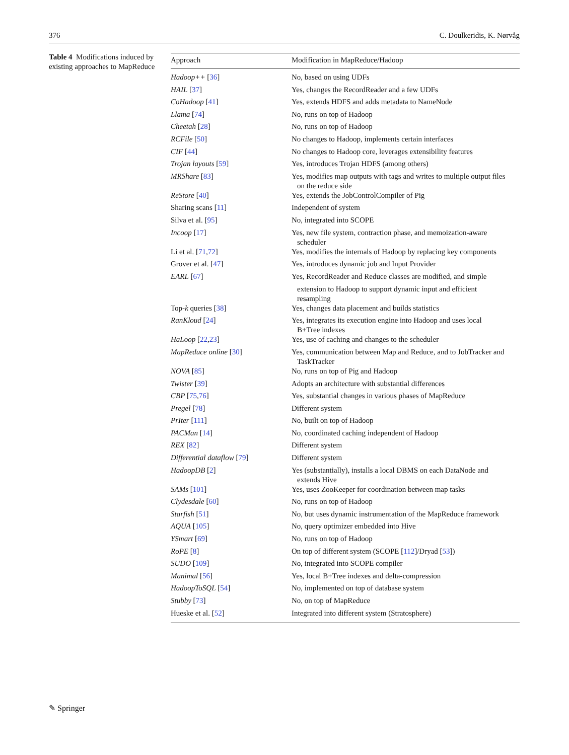376 C. Doulkeridis, K. Nørvåg
Table 4 Modifications induced by existing approaches to MapReduce
| Approach | Modification in MapReduce/Hadoop |
| --- | --- |
| Hadoop++ [ 36 ] | No, based on using UDFs |
| HAIL [ 37 ] | Yes, changes the RecordReader and a few UDFs |
| CoHadoop [ 41 ] | Yes, extends HDFS and adds metadata to NameNode |
| Llama [ 74 ] | No, runs on top of Hadoop |
| Cheetah [ 28 ] | No, runs on top of Hadoop |
| RCFile [ 50 ] | No changes to Hadoop, implements certain interfaces |
| CIF [ 44 ] | No changes to Hadoop core, leverages extensibility features |
| Trojan layouts [ 59 ] | Yes, introduces Trojan HDFS (among others) |
| MRShare [ 83 ] | Yes, modifies map outputs with tags and writes to multiple output files on the reduce side |
| ReStore [ 40 ] | Yes, extends the JobControlCompiler of Pig |
| Sharing scans [ 11 ] | Independent of system |
| Silva et al. [ 95 ] | No, integrated into SCOPE |
| Incoop [ 17 ] | Yes, new file system, contraction phase, and memoization-aware scheduler |
| Li et al. [ 71 , 72 ] | Yes, modifies the internals of Hadoop by replacing key components |
| Grover et al. [ 47 ] | Yes, introduces dynamic job and Input Provider |
| EARL [ 67 ] | Yes, RecordReader and Reduce classes are modified, and simple extension to Hadoop to support dynamic input and efficient resampling |
| Top- k queries [ 38 ] | Yes, changes data placement and builds statistics |
| RanKloud [ 24 ] | Yes, integrates its execution engine into Hadoop and uses local B+Tree indexes |
| HaLoop [ 22 , 23 ] | Yes, use of caching and changes to the scheduler |
| MapReduce online [ 30 ] | Yes, communication between Map and Reduce, and to JobTracker and TaskTracker |
| NOVA [ 85 ] | No, runs on top of Pig and Hadoop |
| Twister [ 39 ] | Adopts an architecture with substantial differences |
| CBP [ 75 , 76 ] | Yes, substantial changes in various phases of MapReduce |
| Pregel [ 78 ] | Different system |
| PrIter [ 111 ] | No, built on top of Hadoop |
| PACMan [ 14 ] | No, coordinated caching independent of Hadoop |
| REX [ 82 ] | Different system |
| Differential dataflow [ 79 ] | Different system |
| HadoopDB [ 2 ] | Yes (substantially), installs a local DBMS on each DataNode and extends Hive |
| SAMs [ 101 ] | Yes, uses ZooKeeper for coordination between map tasks |
| Clydesdale [ 60 ] | No, runs on top of Hadoop |
| Starfish [ 51 ] | No, but uses dynamic instrumentation of the MapReduce framework |
| AQUA [ 105 ] | No, query optimizer embedded into Hive |
| YSmart [ 69 ] | No, runs on top of Hadoop |
| RoPE [ 8 ] | On top of different system (SCOPE [ 112 ]/Dryad [ 53 ]) |
| SUDO [ 109 ] | No, integrated into SCOPE compiler |
| Manimal [ 56 ] | Yes, local B+Tree indexes and delta-compression |
| HadoopToSQL [ 54 ] | No, implemented on top of database system |
| Stubby [ 73 ] | No, on top of MapReduce |
| Hueske et al. [ 52 ] | Integrated into different system (Stratosphere) |
✎ Springer